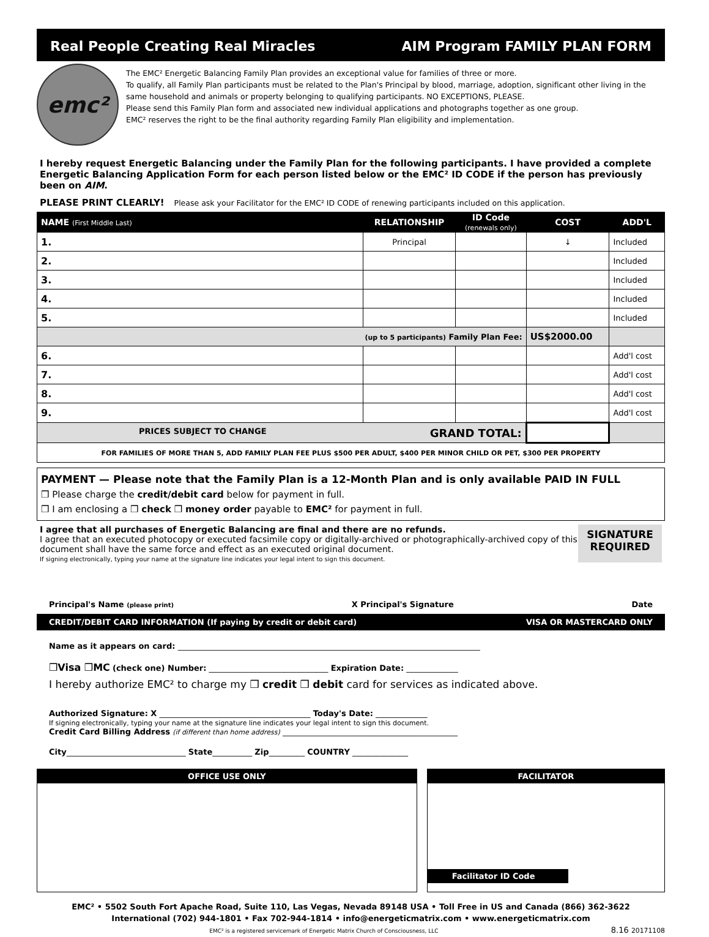Real People Creating Real Miracles AIM Program FAMILY PLAN FORM
emc²
The EMC² Energetic Balancing Family Plan provides an exceptional value for families of three or more.
To qualify, all Family Plan participants must be related to the Plan's Principal by blood, marriage, adoption, significant other living in the same household and animals or property belonging to qualifying participants. NO EXCEPTIONS, PLEASE.
Please send this Family Plan form and associated new individual applications and photographs together as one group.
EMC² reserves the right to be the final authority regarding Family Plan eligibility and implementation.
I hereby request Energetic Balancing under the Family Plan for the following participants. I have provided a complete Energetic Balancing Application Form for each person listed below or the EMC² ID CODE if the person has previously been on AIM.
PLEASE PRINT CLEARLY! Please ask your Facilitator for the EMC² ID CODE of renewing participants included on this application.
| NAME (First Middle Last) | RELATIONSHIP | ID Code (renewals only) | COST | ADD'L |
| --- | --- | --- | --- | --- |
| 1. | Principal | | ↓ | Included |
| 2. | | | | Included |
| 3. | | | | Included |
| 4. | | | | Included |
| 5. | | | | Included |
| (up to 5 participants) Family Plan Fee: | | | US$2000.00 | |
| 6. | | | | Add'l cost |
| 7. | | | | Add'l cost |
| 8. | | | | Add'l cost |
| 9. | | | | Add'l cost |
| PRICES SUBJECT TO CHANGE GRAND TOTAL: | | | | |
| FOR FAMILIES OF MORE THAN 5, ADD FAMILY PLAN FEE PLUS $500 PER ADULT, $400 PER MINOR CHILD OR PET, $300 PER PROPERTY | | | | |
PAYMENT — Please note that the Family Plan is a 12-Month Plan and is only available PAID IN FULL
❒ Please charge the credit/debit card below for payment in full.
❒ I am enclosing a ❒ check ❒ money order payable to EMC² for payment in full.
I agree that all purchases of Energetic Balancing are final and there are no refunds.
I agree that an executed photocopy or executed facsimile copy or digitally-archived or photographically-archived copy of this document shall have the same force and effect as an executed original document.
If signing electronically, typing your name at the signature line indicates your legal intent to sign this document.
SIGNATURE
REQUIRED
Principal's Name (please print) X Principal's Signature Date
CREDIT/DEBIT CARD INFORMATION (If paying by credit or debit card) VISA OR MASTERCARD ONLY
Name as it appears on card: ____________________________________________________________________________
❒Visa ❒MC (check one) Number: ______________________________ Expiration Date: _____________
I hereby authorize EMC² to charge my ❒ credit ❒ debit card for services as indicated above.
Authorized Signature: X ______________________________________ Today's Date: _____________
If signing electronically, typing your name at the signature line indicates your legal intent to sign this document.
Credit Card Billing Address (if different than home address) ____________________________________________
City______________________________ State__________ Zip_________ COUNTRY ______________
OFFICE USE ONLY FACILITATOR
Facilitator ID Code
EMC² • 5502 South Fort Apache Road, Suite 110, Las Vegas, Nevada 89148 USA • Toll Free in US and Canada (866) 362-3622
International (702) 944-1801 • Fax 702-944-1814 • info@energeticmatrix.com • www.energeticmatrix.com
EMC² is a registered servicemark of Energetic Matrix Church of Consciousness, LLC 8.16 20171108